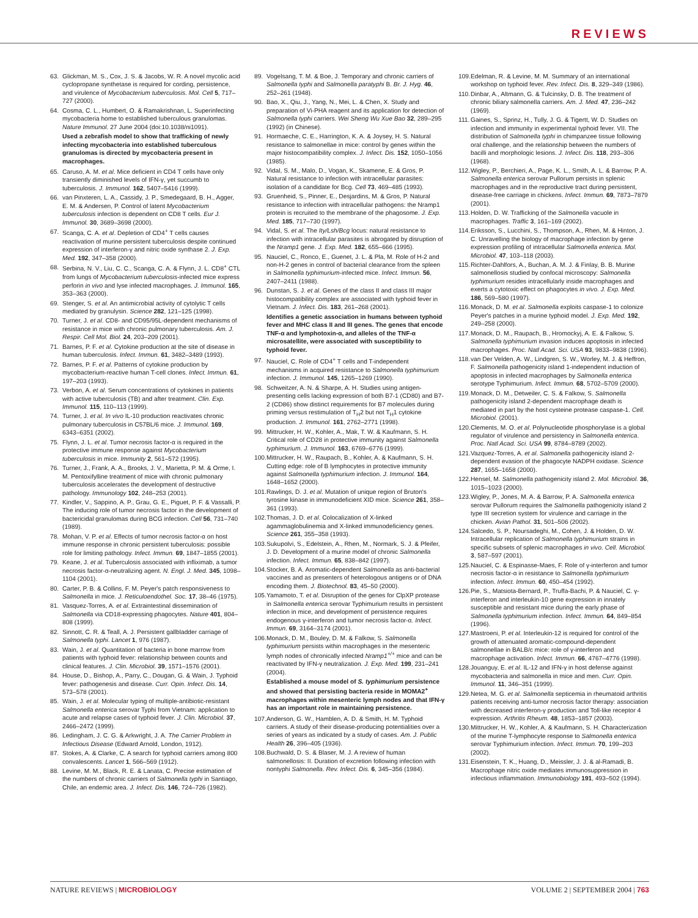REVIEWS
63. Glickman, M. S., Cox, J. S. & Jacobs, W. R. A novel mycolic acid cyclopropane synthetase is required for cording, persistence, and virulence of Mycobacterium tuberculosis. Mol. Cell 5, 717–727 (2000).
64. Cosma, C. L., Humbert, O. & Ramakrishnan, L. Superinfecting mycobacteria home to established tuberculous granulomas. Nature Immunol. 27 June 2004 (doi:10.1038/ni1091).
Used a zebrafish model to show that trafficking of newly infecting mycobacteria into established tuberculous granulomas is directed by mycobacteria present in macrophages.
65. Caruso, A. M. et al. Mice deficient in CD4 T cells have only transiently diminished levels of IFN-γ, yet succumb to tuberculosis. J. Immunol. 162, 5407–5416 (1999).
66. van Pinxteren, L. A., Cassidy, J. P., Smedegaard, B. H., Agger, E. M. & Andersen, P. Control of latent Mycobacterium tuberculosis infection is dependent on CD8 T cells. Eur J. Immunol. 30, 3689–3698 (2000).
67. Scanga, C. A. et al. Depletion of CD4<sup>+</sup> T cells causes reactivation of murine persistent tuberculosis despite continued expression of interferon-γ and nitric oxide synthase 2. J. Exp. Med. 192, 347–358 (2000).
68. Serbina, N. V., Liu, C. C., Scanga, C. A. & Flynn, J. L. CD8<sup>+</sup> CTL from lungs of Mycobacterium tuberculosis-infected mice express perforin in vivo and lyse infected macrophages. J. Immunol. 165, 353–363 (2000).
69. Stenger, S. et al. An antimicrobial activity of cytolytic T cells mediated by granulysin. Science 282, 121–125 (1998).
70. Turner, J. et al. CD8- and CD95/95L-dependent mechanisms of resistance in mice with chronic pulmonary tuberculosis. Am. J. Respir. Cell Mol. Biol. 24, 203–209 (2001).
71. Barnes, P. F. et al. Cytokine production at the site of disease in human tuberculosis. Infect. Immun. 61, 3482–3489 (1993).
72. Barnes, P. F. et al. Patterns of cytokine production by mycobacterium-reactive human T-cell clones. Infect. Immun. 61, 197–203 (1993).
73. Verbon, A. et al. Serum concentrations of cytokines in patients with active tuberculosis (TB) and after treatment. Clin. Exp. Immunol. 115, 110–113 (1999).
74. Turner, J. et al. In vivo IL-10 production reactivates chronic pulmonary tuberculosis in C57BL/6 mice. J. Immunol. 169, 6343–6351 (2002).
75. Flynn, J. L. et al. Tumor necrosis factor-α is required in the protective immune response against Mycobacterium tuberculosis in mice. Immunity 2, 561–572 (1995).
76. Turner, J., Frank, A. A., Brooks, J. V., Marietta, P. M. & Orme, I. M. Pentoxifylline treatment of mice with chronic pulmonary tuberculosis accelerates the development of destructive pathology. Immunology 102, 248–253 (2001).
77. Kindler, V., Sappino, A. P., Grau, G. E., Piguet, P. F. & Vassalli, P. The inducing role of tumor necrosis factor in the development of bactericidal granulomas during BCG infection. Cell 56, 731–740 (1989).
78. Mohan, V. P. et al. Effects of tumor necrosis factor-α on host immune response in chronic persistent tuberculosis: possible role for limiting pathology. Infect. Immun. 69, 1847–1855 (2001).
79. Keane, J. et al. Tuberculosis associated with infliximab, a tumor necrosis factor-α-neutralizing agent. N. Engl. J. Med. 345, 1098–1104 (2001).
80. Carter, P. B. & Collins, F. M. Peyer's patch responsiveness to Salmonella in mice. J. Reticuloendothel. Soc. 17, 38–46 (1975).
81. Vasquez-Torres, A. et al. Extraintestinal dissemination of Salmonella via CD18-expressing phagocytes. Nature 401, 804–808 (1999).
82. Sinnott, C. R. & Teall, A. J. Persistent gallbladder carriage of Salmonella typhi. Lancet 1, 976 (1987).
83. Wain, J. et al. Quantitation of bacteria in bone marrow from patients with typhoid fever: relationship between counts and clinical features. J. Clin. Microbiol. 39, 1571–1576 (2001).
84. House, D., Bishop, A., Parry, C., Dougan, G. & Wain, J. Typhoid fever: pathogenesis and disease. Curr. Opin. Infect. Dis. 14, 573–578 (2001).
85. Wain, J. et al. Molecular typing of multiple-antibiotic-resistant Salmonella enterica serovar Typhi from Vietnam: application to acute and relapse cases of typhoid fever. J. Clin. Microbiol. 37, 2466–2472 (1999).
86. Ledingham, J. C. G. & Arkwright, J. A. The Carrier Problem in Infectious Disease (Edward Arnold, London, 1912).
87. Stokes, A. & Clarke, C. A search for typhoid carriers among 800 convalescents. Lancet 1, 566–569 (1912).
88. Levine, M. M., Black, R. E. & Lanata, C. Precise estimation of the numbers of chronic carriers of Salmonella typhi in Santiago, Chile, an endemic area. J. Infect. Dis. 146, 724–726 (1982).
89. Vogelsang, T. M. & Boe, J. Temporary and chronic carriers of Salmonella typhi and Salmonella paratyphi B. Br. J. Hyg. 46, 252–261 (1948).
90. Bao, X., Qiu, J., Yang, N., Mei, L. & Chen, X. Study and preparation of Vi-PHA reagent and its application for detection of Salmonella typhi carriers. Wei Sheng Wu Xue Bao 32, 289–295 (1992) (in Chinese).
91. Hormaeche, C. E., Harrington, K. A. & Joysey, H. S. Natural resistance to salmonellae in mice: control by genes within the major histocompatibility complex. J. Infect. Dis. 152, 1050–1056 (1985).
92. Vidal, S. M., Malo, D., Vogan, K., Skamene, E. & Gros, P. Natural resistance to infection with intracellular parasites: isolation of a candidate for Bcg. Cell 73, 469–485 (1993).
93. Gruenheid, S., Pinner, E., Desjardins, M. & Gros, P. Natural resistance to infection with intracellular pathogens: the Nramp1 protein is recruited to the membrane of the phagosome. J. Exp. Med. 185, 717–730 (1997).
94. Vidal, S. et al. The Ity/Lsh/Bcg locus: natural resistance to infection with intracellular parasites is abrogated by disruption of the Nramp1 gene. J. Exp. Med. 182, 655–666 (1995).
95. Nauciel, C., Ronco, E., Guenet, J. L. & Pla, M. Role of H-2 and non-H-2 genes in control of bacterial clearance from the spleen in Salmonella typhimurium-infected mice. Infect. Immun. 56, 2407–2411 (1988).
96. Dunstan, S. J. et al. Genes of the class II and class III major histocompatibility complex are associated with typhoid fever in Vietnam. J. Infect. Dis. 183, 261–268 (2001).
Identifies a genetic association in humans between typhoid fever and MHC class II and III genes. The genes that encode TNF-α and lymphotoxin-α, and alleles of the TNF-α microsatellite, were associated with susceptibility to typhoid fever.
97. Nauciel, C. Role of CD4<sup>+</sup> T cells and T-independent mechanisms in acquired resistance to Salmonella typhimurium infection. J. Immunol. 145, 1265–1269 (1990).
98. Schweitzer, A. N. & Sharpe, A. H. Studies using antigen-presenting cells lacking expression of both B7-1 (CD80) and B7-2 (CD86) show distinct requirements for B7 molecules during priming versus restimulation of T<sub>H</sub>2 but not T<sub>H</sub>1 cytokine production. J. Immunol. 161, 2762–2771 (1998).
99. Mittrucker, H. W., Kohler, A., Mak, T. W. & Kaufmann, S. H. Critical role of CD28 in protective immunity against Salmonella typhimurium. J. Immunol. 163, 6769–6776 (1999).
100. Mittrucker, H. W., Raupach, B., Kohler, A. & Kaufmann, S. H. Cutting edge: role of B lymphocytes in protective immunity against Salmonella typhimurium infection. J. Immunol. 164, 1648–1652 (2000).
101. Rawlings, D. J. et al. Mutation of unique region of Bruton's tyrosine kinase in immunodeficient XID mice. Science 261, 358–361 (1993).
102. Thomas, J. D. et al. Colocalization of X-linked agammaglobulinemia and X-linked immunodeficiency genes. Science 261, 355–358 (1993).
103. Sukupolvi, S., Edelstein, A., Rhen, M., Normark, S. J. & Pfeifer, J. D. Development of a murine model of chronic Salmonella infection. Infect. Immun. 65, 838–842 (1997).
104. Stocker, B. A. Aromatic-dependent Salmonella as anti-bacterial vaccines and as presenters of heterologous antigens or of DNA encoding them. J. Biotechnol. 83, 45–50 (2000).
105. Yamamoto, T. et al. Disruption of the genes for ClpXP protease in Salmonella enterica serovar Typhimurium results in persistent infection in mice, and development of persistence requires endogenous γ-interferon and tumor necrosis factor-α. Infect. Immun. 69, 3164–3174 (2001).
106. Monack, D. M., Bouley, D. M. & Falkow, S. Salmonella typhimurium persists within macrophages in the mesenteric lymph nodes of chronically infected Nramp1<sup>+/+</sup> mice and can be reactivated by IFN-γ neutralization. J. Exp. Med. 199, 231–241 (2004).
Established a mouse model of S. typhimurium persistence and showed that persisting bacteria reside in MOMA2<sup>+</sup> macrophages within mesenteric lymph nodes and that IFN-γ has an important role in maintaining persistence.
107. Anderson, G. W., Hamblen, A. D. & Smith, H. M. Typhoid carriers. A study of their disease-producing potentialities over a series of years as indicated by a study of cases. Am. J. Public Health 26, 396–405 (1936).
108. Buchwald, D. S. & Blaser, M. J. A review of human salmonellosis: II. Duration of excretion following infection with nontyphi Salmonella. Rev. Infect. Dis. 6, 345–356 (1984).
109. Edelman, R. & Levine, M. M. Summary of an international workshop on typhoid fever. Rev. Infect. Dis. 8, 329–349 (1986).
110. Dinbar, A., Altmann, G. & Tulcinsky, D. B. The treatment of chronic biliary salmonella carriers. Am. J. Med. 47, 236–242 (1969).
111. Gaines, S., Sprinz, H., Tully, J. G. & Tigertt, W. D. Studies on infection and immunity in experimental typhoid fever. VII. The distribution of Salmonella typhi in chimpanzee tissue following oral challenge, and the relationship between the numbers of bacilli and morphologic lesions. J. Infect. Dis. 118, 293–306 (1968).
112. Wigley, P., Berchieri, A., Page, K. L., Smith, A. L. & Barrow, P. A. Salmonella enterica serovar Pullorum persists in splenic macrophages and in the reproductive tract during persistent, disease-free carriage in chickens. Infect. Immun. 69, 7873–7879 (2001).
113. Holden, D. W. Trafficking of the Salmonella vacuole in macrophages. Traffic 3, 161–169 (2002).
114. Eriksson, S., Lucchini, S., Thompson, A., Rhen, M. & Hinton, J. C. Unravelling the biology of macrophage infection by gene expression profiling of intracellular Salmonella enterica. Mol. Microbiol. 47, 103–118 (2003).
115. Richter-Dahlfors, A., Buchan, A. M. J. & Finlay, B. B. Murine salmonellosis studied by confocal microscopy: Salmonella typhimurium resides intracellularly inside macrophages and exerts a cytotoxic effect on phagocytes in vivo. J. Exp. Med. 186, 569–580 (1997).
116. Monack, D. M. et al. Salmonella exploits caspase-1 to colonize Peyer's patches in a murine typhoid model. J. Exp. Med. 192, 249–258 (2000).
117. Monack, D. M., Raupach, B., Hromockyj, A. E. & Falkow, S. Salmonella typhimurium invasion induces apoptosis in infected macrophages. Proc. Natl Acad. Sci. USA 93, 9833–9838 (1996).
118. van Der Velden, A. W., Lindgren, S. W., Worley, M. J. & Heffron, F. Salmonella pathogenicity island 1-independent induction of apoptosis in infected macrophages by Salmonella enterica serotype Typhimurium. Infect. Immun. 68, 5702–5709 (2000).
119. Monack, D. M., Detweiler, C. S. & Falkow, S. Salmonella pathogenicity island 2-dependent macrophage death is mediated in part by the host cysteine protease caspase-1. Cell. Microbiol. (2001).
120. Clements, M. O. et al. Polynucleotide phosphorylase is a global regulator of virulence and persistency in Salmonella enterica. Proc. Natl Acad. Sci. USA 99, 8784–8789 (2002).
121. Vazquez-Torres, A. et al. Salmonella pathogenicity island 2-dependent evasion of the phagocyte NADPH oxidase. Science 287, 1655–1658 (2000).
122. Hensel, M. Salmonella pathogenicity island 2. Mol. Microbiol. 36, 1015–1023 (2000).
123. Wigley, P., Jones, M. A. & Barrow, P. A. Salmonella enterica serovar Pullorum requires the Salmonella pathogenicity island 2 type III secretion system for virulence and carriage in the chicken. Avian Pathol. 31, 501–506 (2002).
124. Salcedo, S. P., Noursadeghi, M., Cohen, J. & Holden, D. W. Intracellular replication of Salmonella typhimurium strains in specific subsets of splenic macrophages in vivo. Cell. Microbiol. 3, 587–597 (2001).
125. Nauciel, C. & Espinasse-Maes, F. Role of γ-interferon and tumor necrosis factor-α in resistance to Salmonella typhimurium infection. Infect. Immun. 60, 450–454 (1992).
126. Pie, S., Matsiota-Bernard, P., Truffa-Bachi, P. & Nauciel, C. γ-interferon and interleukin-10 gene expression in innately susceptible and resistant mice during the early phase of Salmonella typhimurium infection. Infect. Immun. 64, 849–854 (1996).
127. Mastroeni, P. et al. Interleukin-12 is required for control of the growth of attenuated aromatic-compound-dependent salmonellae in BALB/c mice: role of γ-interferon and macrophage activation. Infect. Immun. 66, 4767–4776 (1998).
128. Jouanguy, E. et al. IL-12 and IFN-γ in host defense against mycobacteria and salmonella in mice and men. Curr. Opin. Immunol. 11, 346–351 (1999).
129. Netea, M. G. et al. Salmonella septicemia in rheumatoid arthritis patients receiving anti-tumor necrosis factor therapy: association with decreased interferon-γ production and Toll-like receptor 4 expression. Arthritis Rheum. 48, 1853–1857 (2003).
130. Mittrucker, H. W., Kohler, A. & Kaufmann, S. H. Characterization of the murine T-lymphocyte response to Salmonella enterica serovar Typhimurium infection. Infect. Immun. 70, 199–203 (2002).
131. Eisenstein, T. K., Huang, D., Meissler, J. J. & al-Ramadi, B. Macrophage nitric oxide mediates immunosuppression in infectious inflammation. Immunobiology 191, 493–502 (1994).
NATURE REVIEWS | MICROBIOLOGY VOLUME 2 | SEPTEMBER 2004 | 763